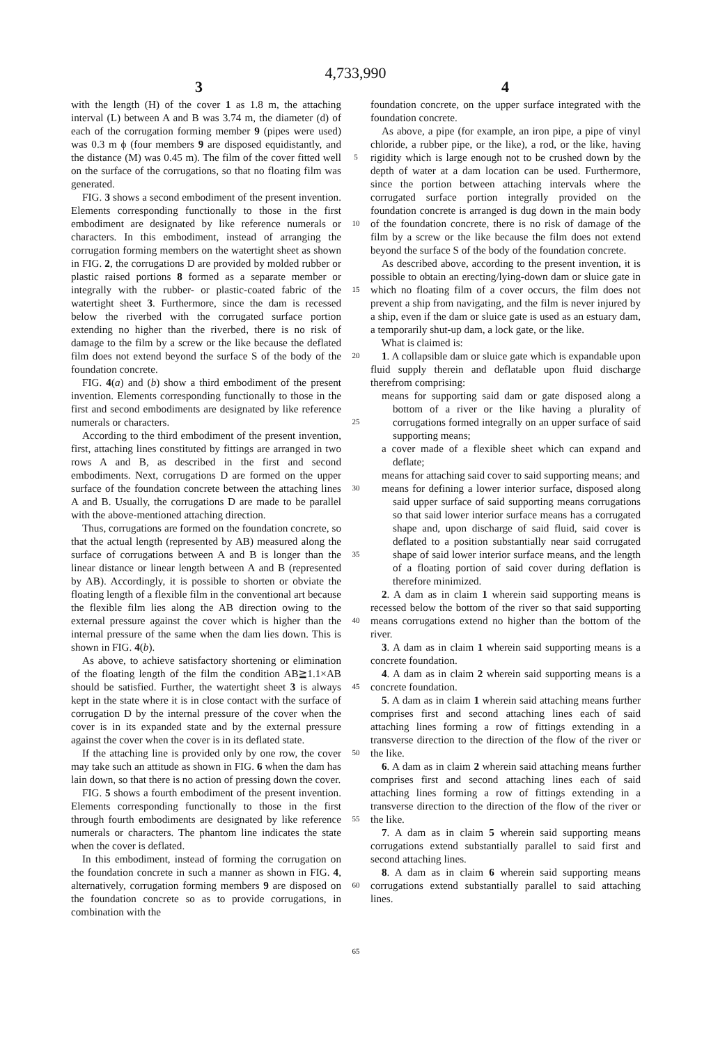4,733,990
3 4
with the length (H) of the cover 1 as 1.8 m, the attaching interval (L) between A and B was 3.74 m, the diameter (d) of each of the corrugation forming member 9 (pipes were used) was 0.3 m ϕ (four members 9 are disposed equidistantly, and the distance (M) was 0.45 m). The film of the cover fitted well on the surface of the corrugations, so that no floating film was generated.
FIG. 3 shows a second embodiment of the present invention. Elements corresponding functionally to those in the first embodiment are designated by like reference numerals or characters. In this embodiment, instead of arranging the corrugation forming members on the watertight sheet as shown in FIG. 2, the corrugations D are provided by molded rubber or plastic raised portions 8 formed as a separate member or integrally with the rubber- or plastic-coated fabric of the watertight sheet 3. Furthermore, since the dam is recessed below the riverbed with the corrugated surface portion extending no higher than the riverbed, there is no risk of damage to the film by a screw or the like because the deflated film does not extend beyond the surface S of the body of the foundation concrete.
FIG. 4(a) and (b) show a third embodiment of the present invention. Elements corresponding functionally to those in the first and second embodiments are designated by like reference numerals or characters.
According to the third embodiment of the present invention, first, attaching lines constituted by fittings are arranged in two rows A and B, as described in the first and second embodiments. Next, corrugations D are formed on the upper surface of the foundation concrete between the attaching lines A and B. Usually, the corrugations D are made to be parallel with the above-mentioned attaching direction.
Thus, corrugations are formed on the foundation concrete, so that the actual length (represented by AB) measured along the surface of corrugations between A and B is longer than the linear distance or linear length between A and B (represented by AB). Accordingly, it is possible to shorten or obviate the floating length of a flexible film in the conventional art because the flexible film lies along the AB direction owing to the external pressure against the cover which is higher than the internal pressure of the same when the dam lies down. This is shown in FIG. 4(b).
As above, to achieve satisfactory shortening or elimination of the floating length of the film the condition AB≧1.1×AB should be satisfied. Further, the watertight sheet 3 is always kept in the state where it is in close contact with the surface of corrugation D by the internal pressure of the cover when the cover is in its expanded state and by the external pressure against the cover when the cover is in its deflated state.
If the attaching line is provided only by one row, the cover may take such an attitude as shown in FIG. 6 when the dam has lain down, so that there is no action of pressing down the cover.
FIG. 5 shows a fourth embodiment of the present invention. Elements corresponding functionally to those in the first through fourth embodiments are designated by like reference numerals or characters. The phantom line indicates the state when the cover is deflated.
In this embodiment, instead of forming the corrugation on the foundation concrete in such a manner as shown in FIG. 4, alternatively, corrugation forming members 9 are disposed on the foundation concrete so as to provide corrugations, in combination with the
5
10
15
20
25
30
35
40
45
50
55
60
65
foundation concrete, on the upper surface integrated with the foundation concrete.
As above, a pipe (for example, an iron pipe, a pipe of vinyl chloride, a rubber pipe, or the like), a rod, or the like, having rigidity which is large enough not to be crushed down by the depth of water at a dam location can be used. Furthermore, since the portion between attaching intervals where the corrugated surface portion integrally provided on the foundation concrete is arranged is dug down in the main body of the foundation concrete, there is no risk of damage of the film by a screw or the like because the film does not extend beyond the surface S of the body of the foundation concrete.
As described above, according to the present invention, it is possible to obtain an erecting/lying-down dam or sluice gate in which no floating film of a cover occurs, the film does not prevent a ship from navigating, and the film is never injured by a ship, even if the dam or sluice gate is used as an estuary dam, a temporarily shut-up dam, a lock gate, or the like.
What is claimed is:
1. A collapsible dam or sluice gate which is expandable upon fluid supply therein and deflatable upon fluid discharge therefrom comprising:
means for supporting said dam or gate disposed along a bottom of a river or the like having a plurality of corrugations formed integrally on an upper surface of said supporting means;
a cover made of a flexible sheet which can expand and deflate;
means for attaching said cover to said supporting means; and
means for defining a lower interior surface, disposed along said upper surface of said supporting means corrugations so that said lower interior surface means has a corrugated shape and, upon discharge of said fluid, said cover is deflated to a position substantially near said corrugated shape of said lower interior surface means, and the length of a floating portion of said cover during deflation is therefore minimized.
2. A dam as in claim 1 wherein said supporting means is recessed below the bottom of the river so that said supporting means corrugations extend no higher than the bottom of the river.
3. A dam as in claim 1 wherein said supporting means is a concrete foundation.
4. A dam as in claim 2 wherein said supporting means is a concrete foundation.
5. A dam as in claim 1 wherein said attaching means further comprises first and second attaching lines each of said attaching lines forming a row of fittings extending in a transverse direction to the direction of the flow of the river or the like.
6. A dam as in claim 2 wherein said attaching means further comprises first and second attaching lines each of said attaching lines forming a row of fittings extending in a transverse direction to the direction of the flow of the river or the like.
7. A dam as in claim 5 wherein said supporting means corrugations extend substantially parallel to said first and second attaching lines.
8. A dam as in claim 6 wherein said supporting means corrugations extend substantially parallel to said attaching lines.